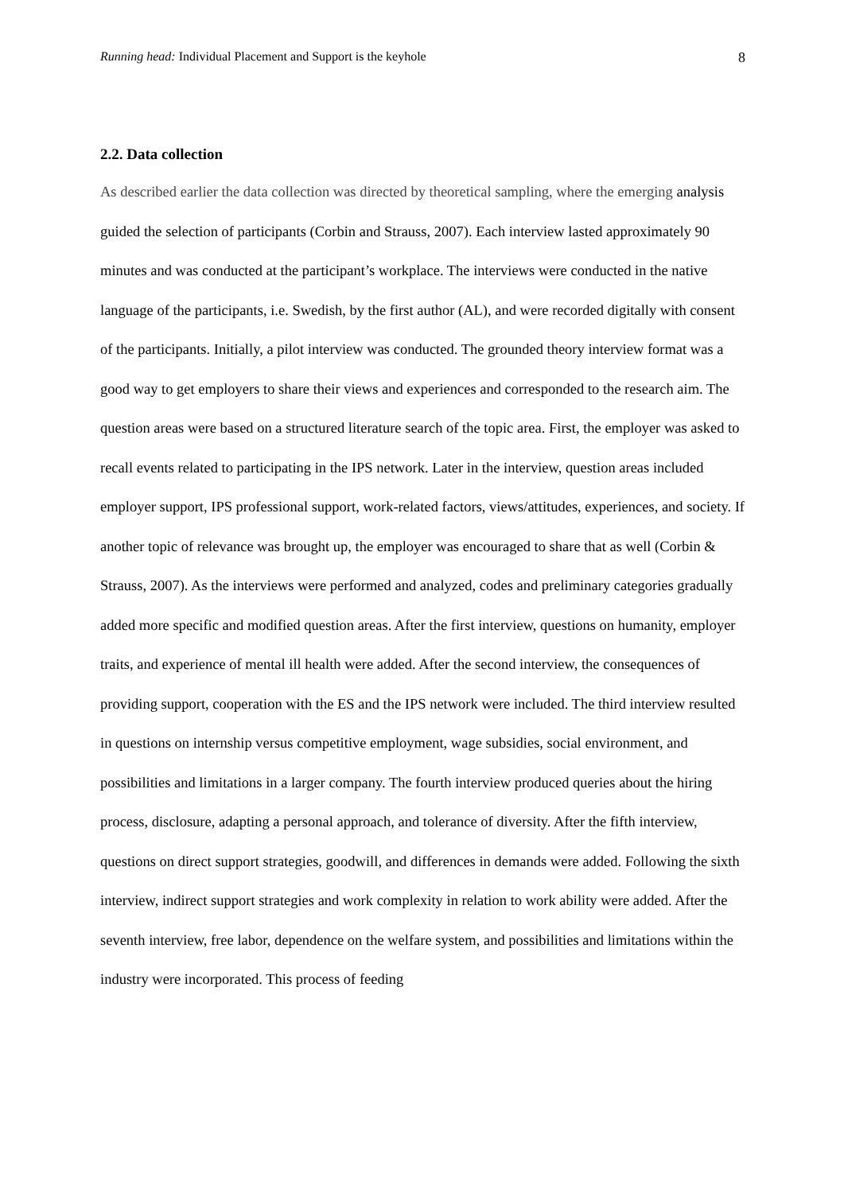Running head: Individual Placement and Support is the keyhole 8
2.2. Data collection
As described earlier the data collection was directed by theoretical sampling, where the emerging analysis guided the selection of participants (Corbin and Strauss, 2007). Each interview lasted approximately 90 minutes and was conducted at the participant’s workplace. The interviews were conducted in the native language of the participants, i.e. Swedish, by the first author (AL), and were recorded digitally with consent of the participants. Initially, a pilot interview was conducted. The grounded theory interview format was a good way to get employers to share their views and experiences and corresponded to the research aim. The question areas were based on a structured literature search of the topic area. First, the employer was asked to recall events related to participating in the IPS network. Later in the interview, question areas included employer support, IPS professional support, work-related factors, views/attitudes, experiences, and society. If another topic of relevance was brought up, the employer was encouraged to share that as well (Corbin & Strauss, 2007). As the interviews were performed and analyzed, codes and preliminary categories gradually added more specific and modified question areas. After the first interview, questions on humanity, employer traits, and experience of mental ill health were added. After the second interview, the consequences of providing support, cooperation with the ES and the IPS network were included. The third interview resulted in questions on internship versus competitive employment, wage subsidies, social environment, and possibilities and limitations in a larger company. The fourth interview produced queries about the hiring process, disclosure, adapting a personal approach, and tolerance of diversity. After the fifth interview, questions on direct support strategies, goodwill, and differences in demands were added. Following the sixth interview, indirect support strategies and work complexity in relation to work ability were added. After the seventh interview, free labor, dependence on the welfare system, and possibilities and limitations within the industry were incorporated. This process of feeding